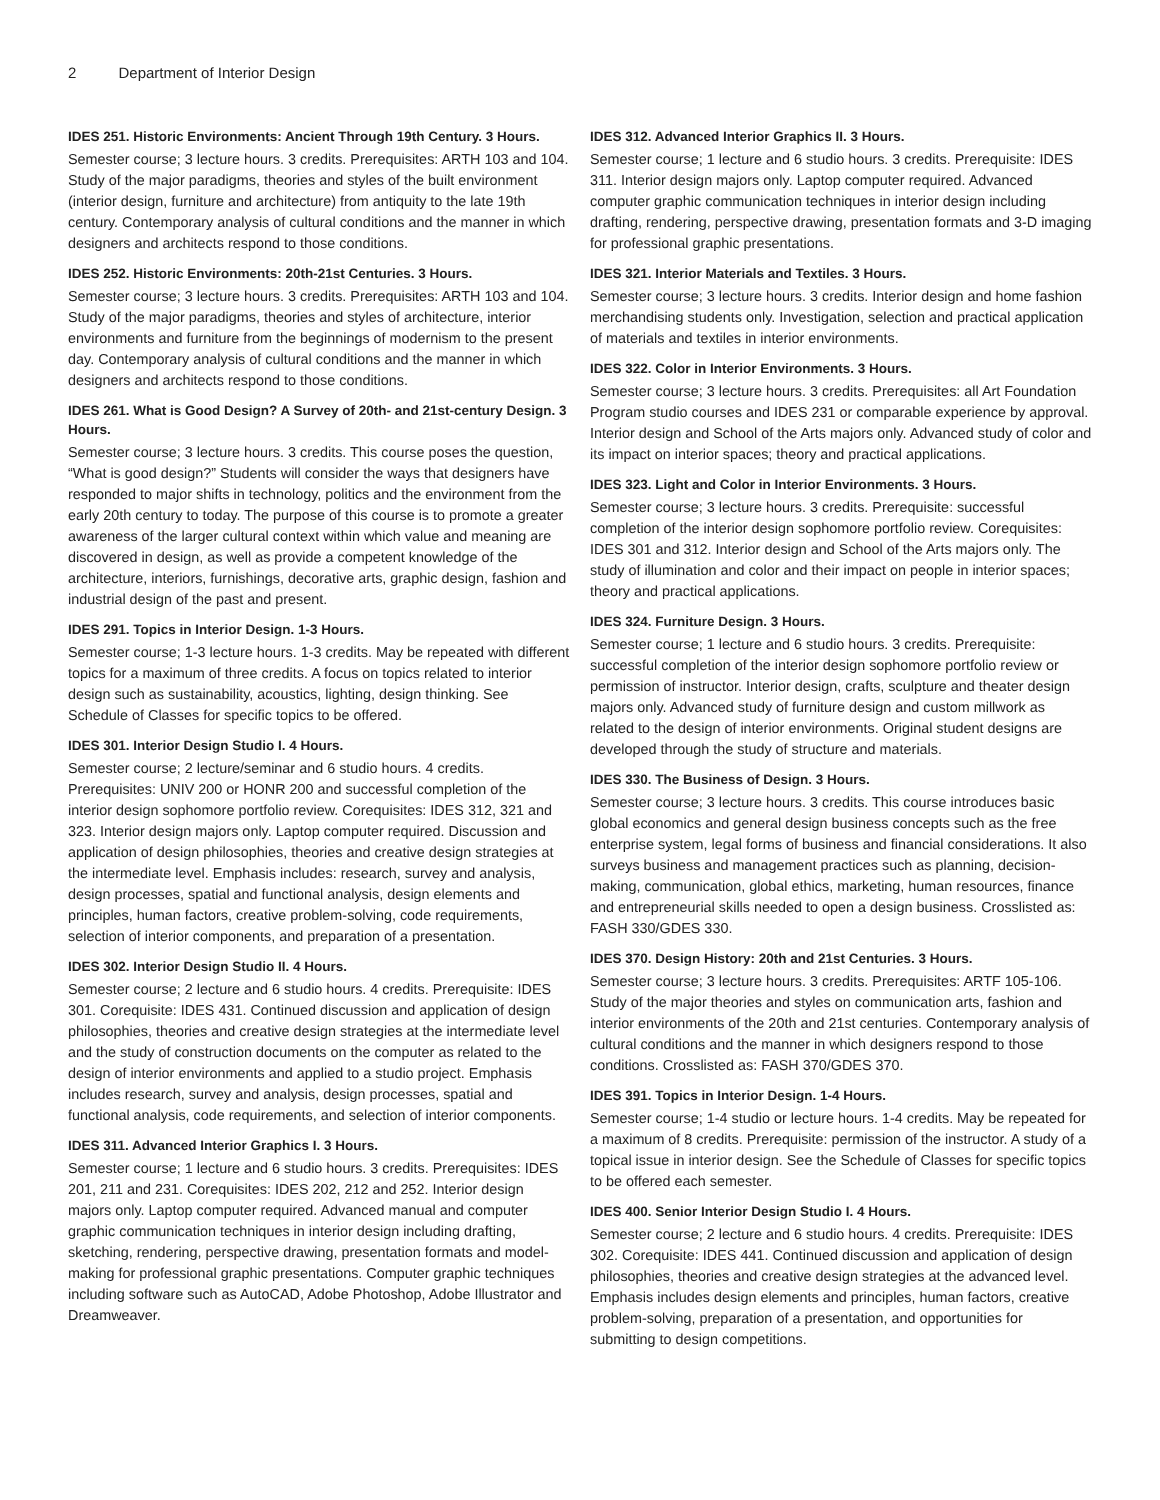2 Department of Interior Design
IDES 251. Historic Environments: Ancient Through 19th Century. 3 Hours.
Semester course; 3 lecture hours. 3 credits. Prerequisites: ARTH 103 and 104. Study of the major paradigms, theories and styles of the built environment (interior design, furniture and architecture) from antiquity to the late 19th century. Contemporary analysis of cultural conditions and the manner in which designers and architects respond to those conditions.
IDES 252. Historic Environments: 20th-21st Centuries. 3 Hours.
Semester course; 3 lecture hours. 3 credits. Prerequisites: ARTH 103 and 104. Study of the major paradigms, theories and styles of architecture, interior environments and furniture from the beginnings of modernism to the present day. Contemporary analysis of cultural conditions and the manner in which designers and architects respond to those conditions.
IDES 261. What is Good Design? A Survey of 20th- and 21st-century Design. 3 Hours.
Semester course; 3 lecture hours. 3 credits. This course poses the question, “What is good design?” Students will consider the ways that designers have responded to major shifts in technology, politics and the environment from the early 20th century to today. The purpose of this course is to promote a greater awareness of the larger cultural context within which value and meaning are discovered in design, as well as provide a competent knowledge of the architecture, interiors, furnishings, decorative arts, graphic design, fashion and industrial design of the past and present.
IDES 291. Topics in Interior Design. 1-3 Hours.
Semester course; 1-3 lecture hours. 1-3 credits. May be repeated with different topics for a maximum of three credits. A focus on topics related to interior design such as sustainability, acoustics, lighting, design thinking. See Schedule of Classes for specific topics to be offered.
IDES 301. Interior Design Studio I. 4 Hours.
Semester course; 2 lecture/seminar and 6 studio hours. 4 credits. Prerequisites: UNIV 200 or HONR 200 and successful completion of the interior design sophomore portfolio review. Corequisites: IDES 312, 321 and 323. Interior design majors only. Laptop computer required. Discussion and application of design philosophies, theories and creative design strategies at the intermediate level. Emphasis includes: research, survey and analysis, design processes, spatial and functional analysis, design elements and principles, human factors, creative problem-solving, code requirements, selection of interior components, and preparation of a presentation.
IDES 302. Interior Design Studio II. 4 Hours.
Semester course; 2 lecture and 6 studio hours. 4 credits. Prerequisite: IDES 301. Corequisite: IDES 431. Continued discussion and application of design philosophies, theories and creative design strategies at the intermediate level and the study of construction documents on the computer as related to the design of interior environments and applied to a studio project. Emphasis includes research, survey and analysis, design processes, spatial and functional analysis, code requirements, and selection of interior components.
IDES 311. Advanced Interior Graphics I. 3 Hours.
Semester course; 1 lecture and 6 studio hours. 3 credits. Prerequisites: IDES 201, 211 and 231. Corequisites: IDES 202, 212 and 252. Interior design majors only. Laptop computer required. Advanced manual and computer graphic communication techniques in interior design including drafting, sketching, rendering, perspective drawing, presentation formats and model-making for professional graphic presentations. Computer graphic techniques including software such as AutoCAD, Adobe Photoshop, Adobe Illustrator and Dreamweaver.
IDES 312. Advanced Interior Graphics II. 3 Hours.
Semester course; 1 lecture and 6 studio hours. 3 credits. Prerequisite: IDES 311. Interior design majors only. Laptop computer required. Advanced computer graphic communication techniques in interior design including drafting, rendering, perspective drawing, presentation formats and 3-D imaging for professional graphic presentations.
IDES 321. Interior Materials and Textiles. 3 Hours.
Semester course; 3 lecture hours. 3 credits. Interior design and home fashion merchandising students only. Investigation, selection and practical application of materials and textiles in interior environments.
IDES 322. Color in Interior Environments. 3 Hours.
Semester course; 3 lecture hours. 3 credits. Prerequisites: all Art Foundation Program studio courses and IDES 231 or comparable experience by approval. Interior design and School of the Arts majors only. Advanced study of color and its impact on interior spaces; theory and practical applications.
IDES 323. Light and Color in Interior Environments. 3 Hours.
Semester course; 3 lecture hours. 3 credits. Prerequisite: successful completion of the interior design sophomore portfolio review. Corequisites: IDES 301 and 312. Interior design and School of the Arts majors only. The study of illumination and color and their impact on people in interior spaces; theory and practical applications.
IDES 324. Furniture Design. 3 Hours.
Semester course; 1 lecture and 6 studio hours. 3 credits. Prerequisite: successful completion of the interior design sophomore portfolio review or permission of instructor. Interior design, crafts, sculpture and theater design majors only. Advanced study of furniture design and custom millwork as related to the design of interior environments. Original student designs are developed through the study of structure and materials.
IDES 330. The Business of Design. 3 Hours.
Semester course; 3 lecture hours. 3 credits. This course introduces basic global economics and general design business concepts such as the free enterprise system, legal forms of business and financial considerations. It also surveys business and management practices such as planning, decision-making, communication, global ethics, marketing, human resources, finance and entrepreneurial skills needed to open a design business. Crosslisted as: FASH 330/GDES 330.
IDES 370. Design History: 20th and 21st Centuries. 3 Hours.
Semester course; 3 lecture hours. 3 credits. Prerequisites: ARTF 105-106. Study of the major theories and styles on communication arts, fashion and interior environments of the 20th and 21st centuries. Contemporary analysis of cultural conditions and the manner in which designers respond to those conditions. Crosslisted as: FASH 370/GDES 370.
IDES 391. Topics in Interior Design. 1-4 Hours.
Semester course; 1-4 studio or lecture hours. 1-4 credits. May be repeated for a maximum of 8 credits. Prerequisite: permission of the instructor. A study of a topical issue in interior design. See the Schedule of Classes for specific topics to be offered each semester.
IDES 400. Senior Interior Design Studio I. 4 Hours.
Semester course; 2 lecture and 6 studio hours. 4 credits. Prerequisite: IDES 302. Corequisite: IDES 441. Continued discussion and application of design philosophies, theories and creative design strategies at the advanced level. Emphasis includes design elements and principles, human factors, creative problem-solving, preparation of a presentation, and opportunities for submitting to design competitions.